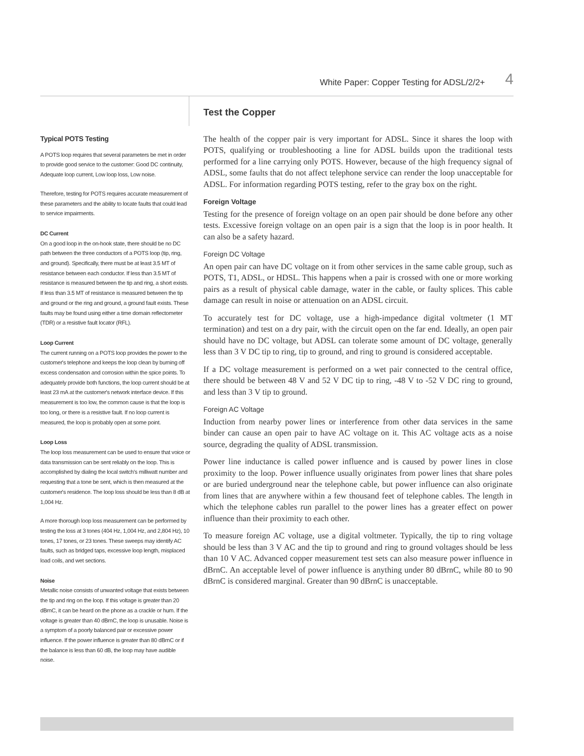White Paper: Copper Testing for ADSL/2/2+ 4
Typical POTS Testing
A POTS loop requires that several parameters be met in order to provide good service to the customer: Good DC continuity, Adequate loop current, Low loop loss, Low noise.
Therefore, testing for POTS requires accurate measurement of these parameters and the ability to locate faults that could lead to service impairments.
DC Current
On a good loop in the on-hook state, there should be no DC path between the three conductors of a POTS loop (tip, ring, and ground). Specifically, there must be at least 3.5 MT of resistance between each conductor. If less than 3.5 MT of resistance is measured between the tip and ring, a short exists. If less than 3.5 MT of resistance is measured between the tip and ground or the ring and ground, a ground fault exists. These faults may be found using either a time domain reflectometer (TDR) or a resistive fault locator (RFL).
Loop Current
The current running on a POTS loop provides the power to the customer's telephone and keeps the loop clean by burning off excess condensation and corrosion within the spice points. To adequately provide both functions, the loop current should be at least 23 mA at the customer's network interface device. If this measurement is too low, the common cause is that the loop is too long, or there is a resistive fault. If no loop current is measured, the loop is probably open at some point.
Loop Loss
The loop loss measurement can be used to ensure that voice or data transmission can be sent reliably on the loop. This is accomplished by dialing the local switch's milliwatt number and requesting that a tone be sent, which is then measured at the customer's residence. The loop loss should be less than 8 dB at 1,004 Hz.
A more thorough loop loss measurement can be performed by testing the loss at 3 tones (404 Hz, 1,004 Hz, and 2,804 Hz), 10 tones, 17 tones, or 23 tones. These sweeps may identify AC faults, such as bridged taps, excessive loop length, misplaced load coils, and wet sections.
Noise
Metallic noise consists of unwanted voltage that exists between the tip and ring on the loop. If this voltage is greater than 20 dBrnC, it can be heard on the phone as a crackle or hum. If the voltage is greater than 40 dBrnC, the loop is unusable. Noise is a symptom of a poorly balanced pair or excessive power influence. If the power influence is greater than 80 dBrnC or if the balance is less than 60 dB, the loop may have audible noise.
Test the Copper
The health of the copper pair is very important for ADSL. Since it shares the loop with POTS, qualifying or troubleshooting a line for ADSL builds upon the traditional tests performed for a line carrying only POTS. However, because of the high frequency signal of ADSL, some faults that do not affect telephone service can render the loop unacceptable for ADSL. For information regarding POTS testing, refer to the gray box on the right.
Foreign Voltage
Testing for the presence of foreign voltage on an open pair should be done before any other tests. Excessive foreign voltage on an open pair is a sign that the loop is in poor health. It can also be a safety hazard.
Foreign DC Voltage
An open pair can have DC voltage on it from other services in the same cable group, such as POTS, T1, ADSL, or HDSL. This happens when a pair is crossed with one or more working pairs as a result of physical cable damage, water in the cable, or faulty splices. This cable damage can result in noise or attenuation on an ADSL circuit.
To accurately test for DC voltage, use a high-impedance digital voltmeter (1 MT termination) and test on a dry pair, with the circuit open on the far end. Ideally, an open pair should have no DC voltage, but ADSL can tolerate some amount of DC voltage, generally less than 3 V DC tip to ring, tip to ground, and ring to ground is considered acceptable.
If a DC voltage measurement is performed on a wet pair connected to the central office, there should be between 48 V and 52 V DC tip to ring, -48 V to -52 V DC ring to ground, and less than 3 V tip to ground.
Foreign AC Voltage
Induction from nearby power lines or interference from other data services in the same binder can cause an open pair to have AC voltage on it. This AC voltage acts as a noise source, degrading the quality of ADSL transmission.
Power line inductance is called power influence and is caused by power lines in close proximity to the loop. Power influence usually originates from power lines that share poles or are buried underground near the telephone cable, but power influence can also originate from lines that are anywhere within a few thousand feet of telephone cables. The length in which the telephone cables run parallel to the power lines has a greater effect on power influence than their proximity to each other.
To measure foreign AC voltage, use a digital voltmeter. Typically, the tip to ring voltage should be less than 3 V AC and the tip to ground and ring to ground voltages should be less than 10 V AC. Advanced copper measurement test sets can also measure power influence in dBrnC. An acceptable level of power influence is anything under 80 dBrnC, while 80 to 90 dBrnC is considered marginal. Greater than 90 dBrnC is unacceptable.